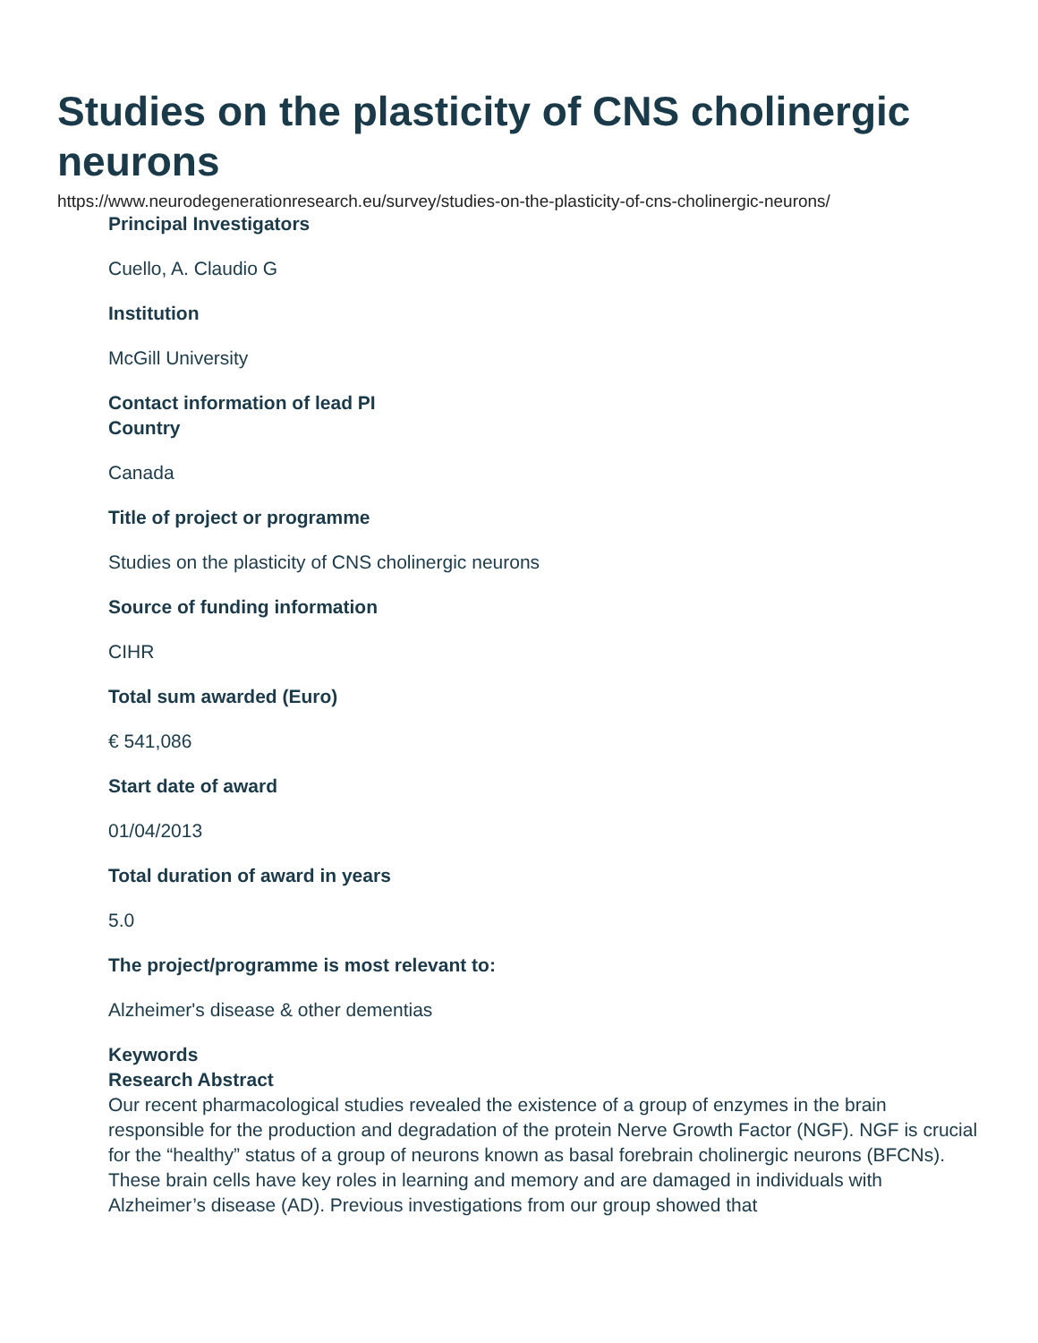Studies on the plasticity of CNS cholinergic neurons
https://www.neurodegenerationresearch.eu/survey/studies-on-the-plasticity-of-cns-cholinergic-neurons/
Principal Investigators
Cuello, A. Claudio G
Institution
McGill University
Contact information of lead PI
Country
Canada
Title of project or programme
Studies on the plasticity of CNS cholinergic neurons
Source of funding information
CIHR
Total sum awarded (Euro)
€ 541,086
Start date of award
01/04/2013
Total duration of award in years
5.0
The project/programme is most relevant to:
Alzheimer's disease & other dementias
Keywords
Research Abstract
Our recent pharmacological studies revealed the existence of a group of enzymes in the brain responsible for the production and degradation of the protein Nerve Growth Factor (NGF). NGF is crucial for the “healthy” status of a group of neurons known as basal forebrain cholinergic neurons (BFCNs). These brain cells have key roles in learning and memory and are damaged in individuals with Alzheimer’s disease (AD). Previous investigations from our group showed that